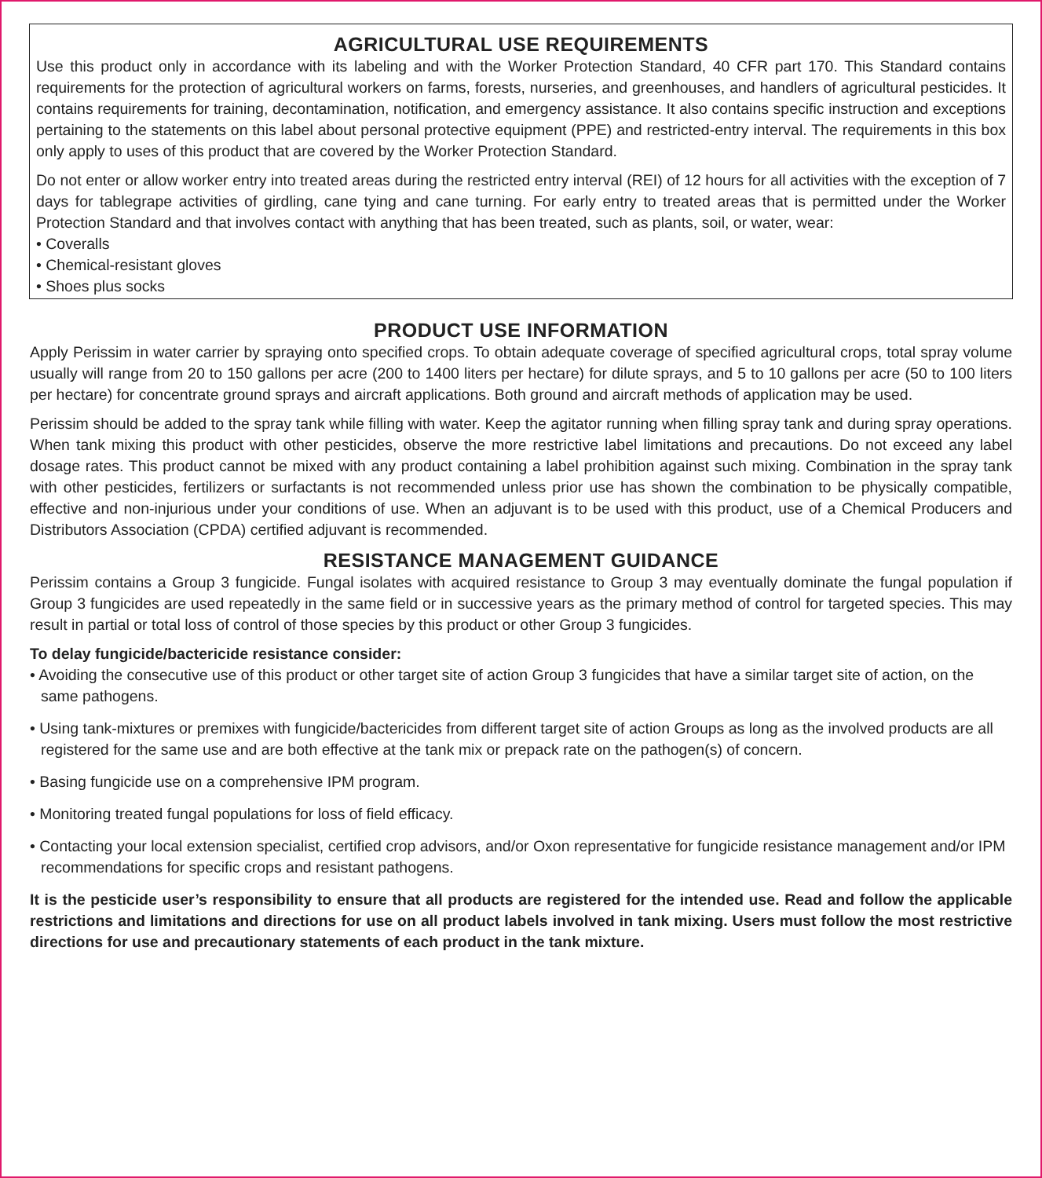AGRICULTURAL USE REQUIREMENTS
Use this product only in accordance with its labeling and with the Worker Protection Standard, 40 CFR part 170. This Standard contains requirements for the protection of agricultural workers on farms, forests, nurseries, and greenhouses, and handlers of agricultural pesticides. It contains requirements for training, decontamination, notification, and emergency assistance. It also contains specific instruction and exceptions pertaining to the statements on this label about personal protective equipment (PPE) and restricted-entry interval. The requirements in this box only apply to uses of this product that are covered by the Worker Protection Standard.
Do not enter or allow worker entry into treated areas during the restricted entry interval (REI) of 12 hours for all activities with the exception of 7 days for tablegrape activities of girdling, cane tying and cane turning. For early entry to treated areas that is permitted under the Worker Protection Standard and that involves contact with anything that has been treated, such as plants, soil, or water, wear:
• Coveralls
• Chemical-resistant gloves
• Shoes plus socks
PRODUCT USE INFORMATION
Apply Perissim in water carrier by spraying onto specified crops. To obtain adequate coverage of specified agricultural crops, total spray volume usually will range from 20 to 150 gallons per acre (200 to 1400 liters per hectare) for dilute sprays, and 5 to 10 gallons per acre (50 to 100 liters per hectare) for concentrate ground sprays and aircraft applications. Both ground and aircraft methods of application may be used.
Perissim should be added to the spray tank while filling with water. Keep the agitator running when filling spray tank and during spray operations. When tank mixing this product with other pesticides, observe the more restrictive label limitations and precautions. Do not exceed any label dosage rates. This product cannot be mixed with any product containing a label prohibition against such mixing. Combination in the spray tank with other pesticides, fertilizers or surfactants is not recommended unless prior use has shown the combination to be physically compatible, effective and non-injurious under your conditions of use. When an adjuvant is to be used with this product, use of a Chemical Producers and Distributors Association (CPDA) certified adjuvant is recommended.
RESISTANCE MANAGEMENT GUIDANCE
Perissim contains a Group 3 fungicide. Fungal isolates with acquired resistance to Group 3 may eventually dominate the fungal population if Group 3 fungicides are used repeatedly in the same field or in successive years as the primary method of control for targeted species. This may result in partial or total loss of control of those species by this product or other Group 3 fungicides.
To delay fungicide/bactericide resistance consider:
• Avoiding the consecutive use of this product or other target site of action Group 3 fungicides that have a similar target site of action, on the same pathogens.
• Using tank-mixtures or premixes with fungicide/bactericides from different target site of action Groups as long as the involved products are all registered for the same use and are both effective at the tank mix or prepack rate on the pathogen(s) of concern.
• Basing fungicide use on a comprehensive IPM program.
• Monitoring treated fungal populations for loss of field efficacy.
• Contacting your local extension specialist, certified crop advisors, and/or Oxon representative for fungicide resistance management and/or IPM recommendations for specific crops and resistant pathogens.
It is the pesticide user’s responsibility to ensure that all products are registered for the intended use. Read and follow the applicable restrictions and limitations and directions for use on all product labels involved in tank mixing. Users must follow the most restrictive directions for use and precautionary statements of each product in the tank mixture.